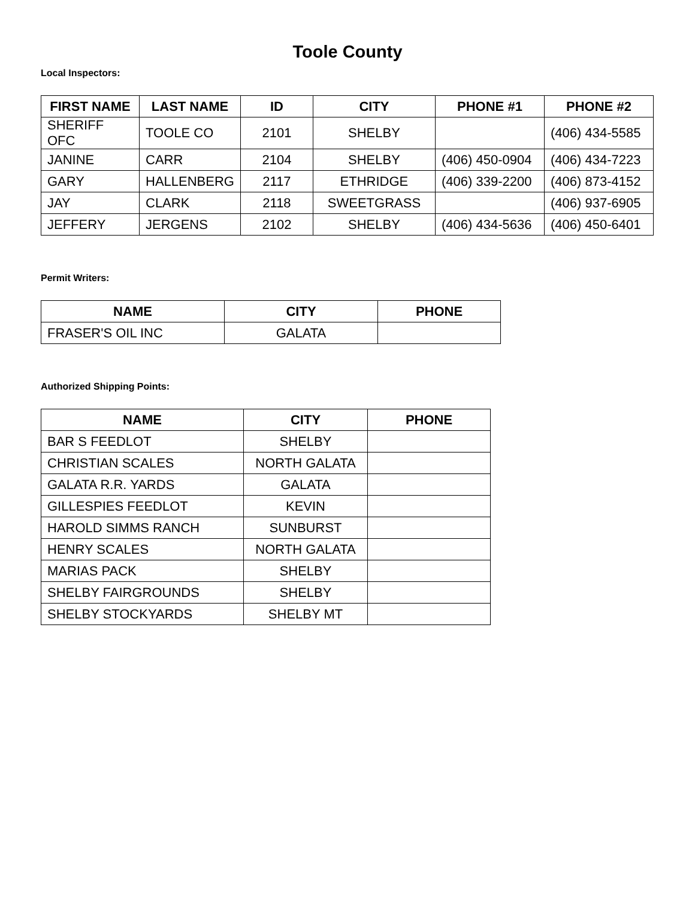Toole County
Local Inspectors:
| FIRST NAME | LAST NAME | ID | CITY | PHONE #1 | PHONE #2 |
| --- | --- | --- | --- | --- | --- |
| SHERIFF OFC | TOOLE CO | 2101 | SHELBY | | (406) 434-5585 |
| JANINE | CARR | 2104 | SHELBY | (406) 450-0904 | (406) 434-7223 |
| GARY | HALLENBERG | 2117 | ETHRIDGE | (406) 339-2200 | (406) 873-4152 |
| JAY | CLARK | 2118 | SWEETGRASS | | (406) 937-6905 |
| JEFFERY | JERGENS | 2102 | SHELBY | (406) 434-5636 | (406) 450-6401 |
Permit Writers:
| NAME | CITY | PHONE |
| --- | --- | --- |
| FRASER'S OIL INC | GALATA | |
Authorized Shipping Points:
| NAME | CITY | PHONE |
| --- | --- | --- |
| BAR S FEEDLOT | SHELBY | |
| CHRISTIAN SCALES | NORTH GALATA | |
| GALATA R.R. YARDS | GALATA | |
| GILLESPIES FEEDLOT | KEVIN | |
| HAROLD SIMMS RANCH | SUNBURST | |
| HENRY SCALES | NORTH GALATA | |
| MARIAS PACK | SHELBY | |
| SHELBY FAIRGROUNDS | SHELBY | |
| SHELBY STOCKYARDS | SHELBY MT | |